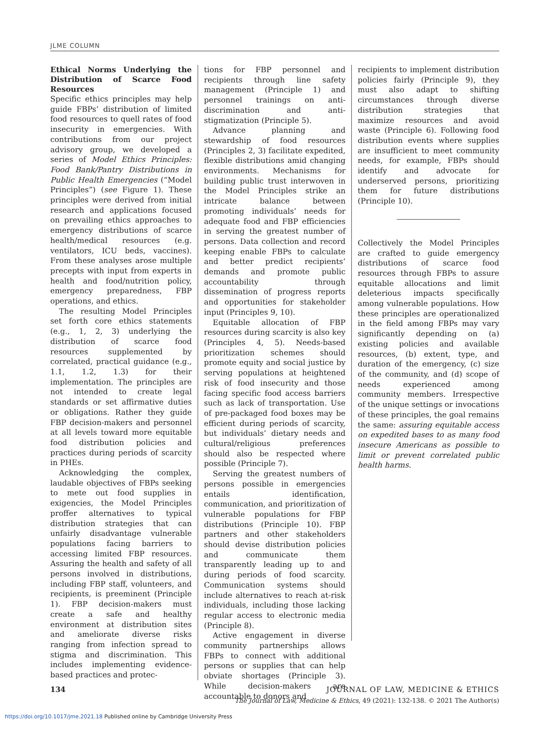JLME COLUMN
Ethical Norms Underlying the Distribution of Scarce Food Resources
Specific ethics principles may help guide FBPs’ distribution of limited food resources to quell rates of food insecurity in emergencies. With contributions from our project advisory group, we developed a series of Model Ethics Principles: Food Bank/Pantry Distributions in Public Health Emergencies (“Model Principles”) (see Figure 1). These principles were derived from initial research and applications focused on prevailing ethics approaches to emergency distributions of scarce health/medical resources (e.g. ventilators, ICU beds, vaccines). From these analyses arose multiple precepts with input from experts in health and food/nutrition policy, emergency preparedness, FBP operations, and ethics.
The resulting Model Principles set forth core ethics statements (e.g., 1, 2, 3) underlying the distribution of scarce food resources supplemented by correlated, practical guidance (e.g., 1.1, 1.2, 1.3) for their implementation. The principles are not intended to create legal standards or set affirmative duties or obligations. Rather they guide FBP decision-makers and personnel at all levels toward more equitable food distribution policies and practices during periods of scarcity in PHEs.
Acknowledging the complex, laudable objectives of FBPs seeking to mete out food supplies in exigencies, the Model Principles proffer alternatives to typical distribution strategies that can unfairly disadvantage vulnerable populations facing barriers to accessing limited FBP resources. Assuring the health and safety of all persons involved in distributions, including FBP staff, volunteers, and recipients, is preeminent (Principle 1). FBP decision-makers must create a safe and healthy environment at distribution sites and ameliorate diverse risks ranging from infection spread to stigma and discrimination. This includes implementing evidence-based practices and protec-
tions for FBP personnel and recipients through line safety management (Principle 1) and personnel trainings on anti-discrimination and anti-stigmatization (Principle 5).
Advance planning and stewardship of food resources (Principles 2, 3) facilitate expedited, flexible distributions amid changing environments. Mechanisms for building public trust interwoven in the Model Principles strike an intricate balance between promoting individuals’ needs for adequate food and FBP efficiencies in serving the greatest number of persons. Data collection and record keeping enable FBPs to calculate and better predict recipients’ demands and promote public accountability through dissemination of progress reports and opportunities for stakeholder input (Principles 9, 10).
Equitable allocation of FBP resources during scarcity is also key (Principles 4, 5). Needs-based prioritization schemes should promote equity and social justice by serving populations at heightened risk of food insecurity and those facing specific food access barriers such as lack of transportation. Use of pre-packaged food boxes may be efficient during periods of scarcity, but individuals’ dietary needs and cultural/religious preferences should also be respected where possible (Principle 7).
Serving the greatest numbers of persons possible in emergencies entails identification, communication, and prioritization of vulnerable populations for FBP distributions (Principle 10). FBP partners and other stakeholders should devise distribution policies and communicate them transparently leading up to and during periods of food scarcity. Communication systems should include alternatives to reach at-risk individuals, including those lacking regular access to electronic media (Principle 8).
Active engagement in diverse community partnerships allows FBPs to connect with additional persons or supplies that can help obviate shortages (Principle 3). While decision-makers are accountable to donors and
recipients to implement distribution policies fairly (Principle 9), they must also adapt to shifting circumstances through diverse distribution strategies that maximize resources and avoid waste (Principle 6). Following food distribution events where supplies are insufficient to meet community needs, for example, FBPs should identify and advocate for underserved persons, prioritizing them for future distributions (Principle 10).
Collectively the Model Principles are crafted to guide emergency distributions of scarce food resources through FBPs to assure equitable allocations and limit deleterious impacts specifically among vulnerable populations. How these principles are operationalized in the field among FBPs may vary significantly depending on (a) existing policies and available resources, (b) extent, type, and duration of the emergency, (c) size of the community, and (d) scope of needs experienced among community members. Irrespective of the unique settings or invocations of these principles, the goal remains the same: assuring equitable access on expedited bases to as many food insecure Americans as possible to limit or prevent correlated public health harms.
134 JOURNAL OF LAW, MEDICINE & ETHICS
The Journal of Law, Medicine & Ethics, 49 (2021): 132-138. © 2021 The Author(s)
https://doi.org/10.1017/jme.2021.18 Published online by Cambridge University Press